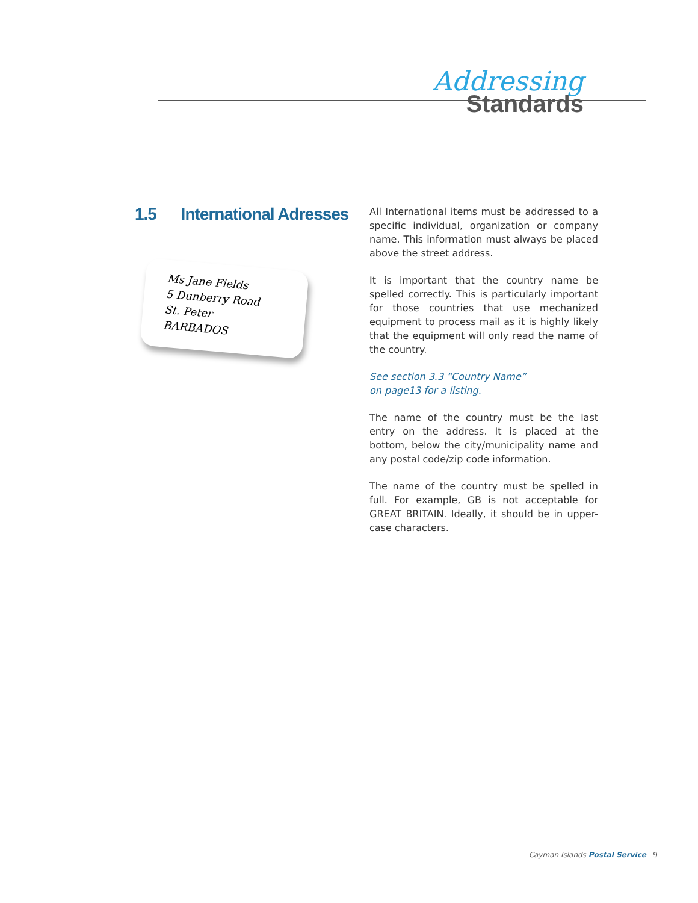Addressing
Standards
1.5 International Adresses
Ms Jane Fields
5 Dunberry Road
St. Peter
BARBADOS
All International items must be addressed to a specific individual, organization or company name. This information must always be placed above the street address.
It is important that the country name be spelled correctly. This is particularly important for those countries that use mechanized equipment to process mail as it is highly likely that the equipment will only read the name of the country.
See section 3.3 “Country Name”
on page13 for a listing.
The name of the country must be the last entry on the address. It is placed at the bottom, below the city/municipality name and any postal code/zip code information.
The name of the country must be spelled in full. For example, GB is not acceptable for GREAT BRITAIN. Ideally, it should be in upper-case characters.
Cayman Islands Postal Service 9